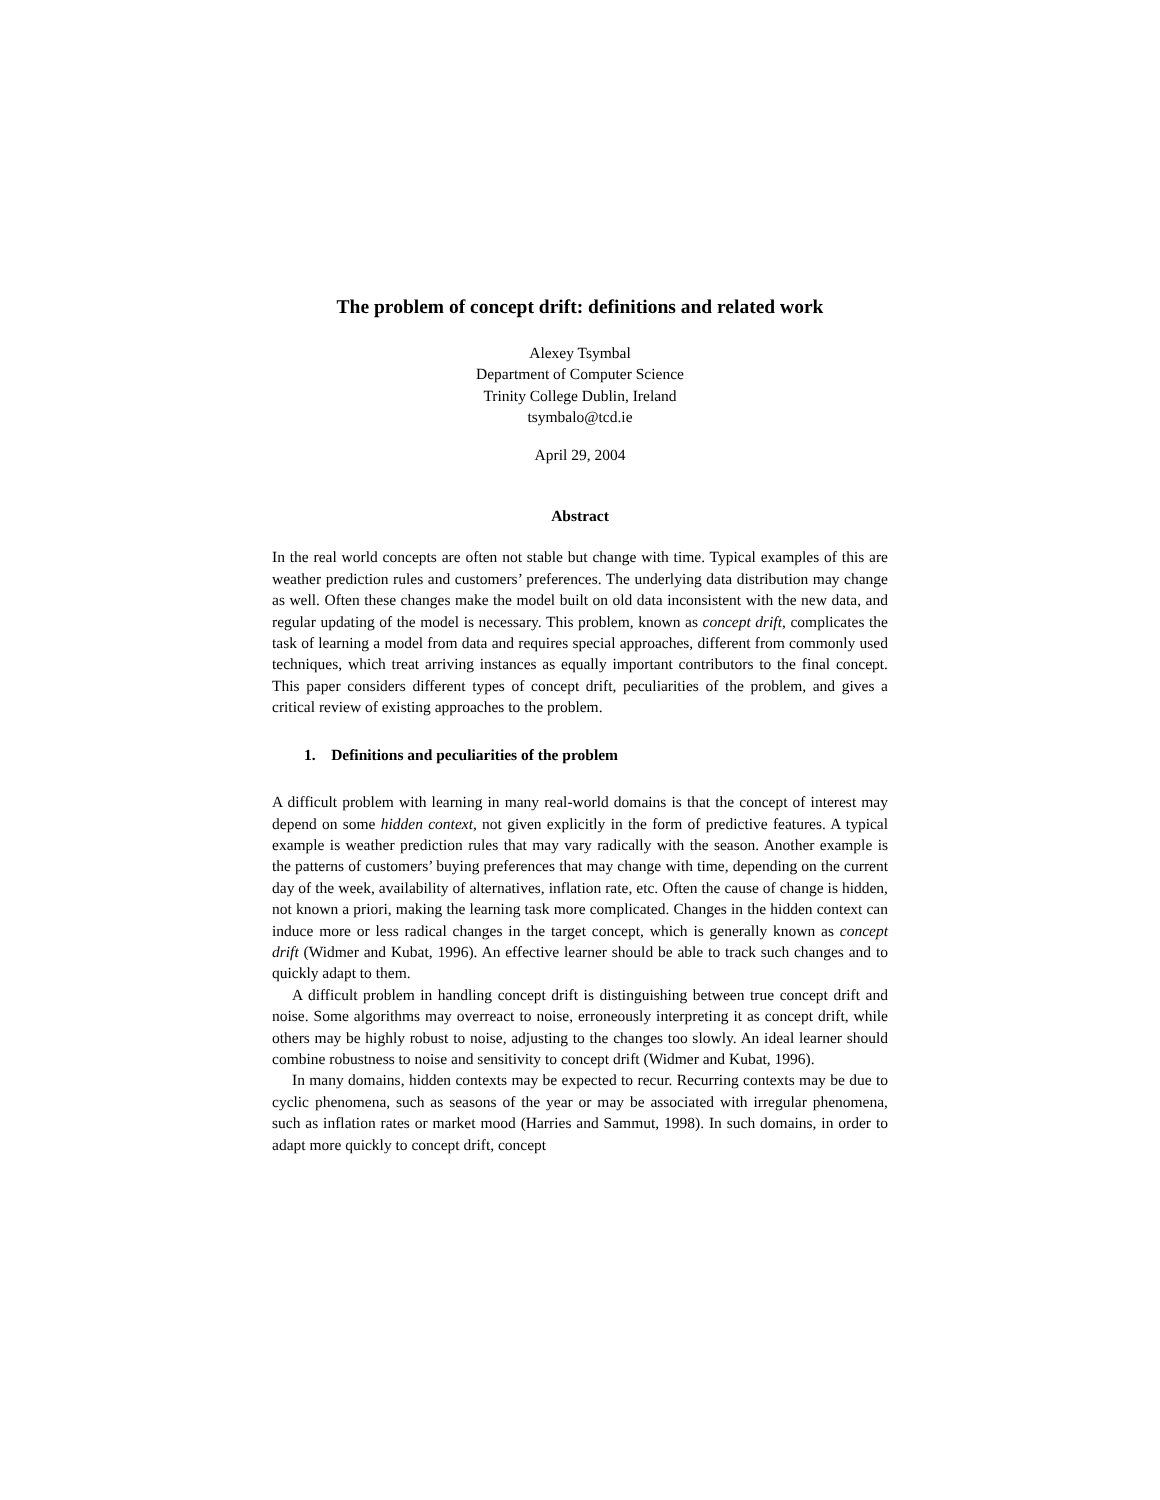The problem of concept drift: definitions and related work
Alexey Tsymbal
Department of Computer Science
Trinity College Dublin, Ireland
tsymbalo@tcd.ie
April 29, 2004
Abstract
In the real world concepts are often not stable but change with time. Typical examples of this are weather prediction rules and customers’ preferences. The underlying data distribution may change as well. Often these changes make the model built on old data inconsistent with the new data, and regular updating of the model is necessary. This problem, known as concept drift, complicates the task of learning a model from data and requires special approaches, different from commonly used techniques, which treat arriving instances as equally important contributors to the final concept. This paper considers different types of concept drift, peculiarities of the problem, and gives a critical review of existing approaches to the problem.
1. Definitions and peculiarities of the problem
A difficult problem with learning in many real-world domains is that the concept of interest may depend on some hidden context, not given explicitly in the form of predictive features. A typical example is weather prediction rules that may vary radically with the season. Another example is the patterns of customers’ buying preferences that may change with time, depending on the current day of the week, availability of alternatives, inflation rate, etc. Often the cause of change is hidden, not known a priori, making the learning task more complicated. Changes in the hidden context can induce more or less radical changes in the target concept, which is generally known as concept drift (Widmer and Kubat, 1996). An effective learner should be able to track such changes and to quickly adapt to them.
A difficult problem in handling concept drift is distinguishing between true concept drift and noise. Some algorithms may overreact to noise, erroneously interpreting it as concept drift, while others may be highly robust to noise, adjusting to the changes too slowly. An ideal learner should combine robustness to noise and sensitivity to concept drift (Widmer and Kubat, 1996).
In many domains, hidden contexts may be expected to recur. Recurring contexts may be due to cyclic phenomena, such as seasons of the year or may be associated with irregular phenomena, such as inflation rates or market mood (Harries and Sammut, 1998). In such domains, in order to adapt more quickly to concept drift, concept